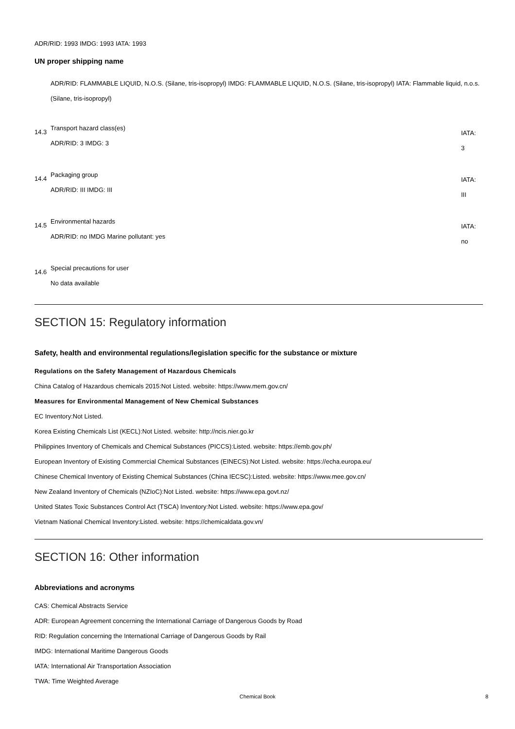ADR/RID: 1993 IMDG: 1993 IATA: 1993
UN proper shipping name
ADR/RID: FLAMMABLE LIQUID, N.O.S. (Silane, tris-isopropyl) IMDG: FLAMMABLE LIQUID, N.O.S. (Silane, tris-isopropyl) IATA: Flammable liquid, n.o.s. (Silane, tris-isopropyl)
14.3
Transport hazard class(es)
ADR/RID: 3 IMDG: 3
IATA:
3
14.4
Packaging group
ADR/RID: III IMDG: III
IATA:
III
14.5
Environmental hazards
ADR/RID: no IMDG Marine pollutant: yes
IATA:
no
14.6
Special precautions for user
No data available
SECTION 15: Regulatory information
Safety, health and environmental regulations/legislation specific for the substance or mixture
Regulations on the Safety Management of Hazardous Chemicals
China Catalog of Hazardous chemicals 2015:Not Listed. website: https://www.mem.gov.cn/
Measures for Environmental Management of New Chemical Substances
EC Inventory:Not Listed.
Korea Existing Chemicals List (KECL):Not Listed. website: http://ncis.nier.go.kr
Philippines Inventory of Chemicals and Chemical Substances (PICCS):Listed. website: https://emb.gov.ph/
European Inventory of Existing Commercial Chemical Substances (EINECS):Not Listed. website: https://echa.europa.eu/
Chinese Chemical Inventory of Existing Chemical Substances (China IECSC):Listed. website: https://www.mee.gov.cn/
New Zealand Inventory of Chemicals (NZIoC):Not Listed. website: https://www.epa.govt.nz/
United States Toxic Substances Control Act (TSCA) Inventory:Not Listed. website: https://www.epa.gov/
Vietnam National Chemical Inventory:Listed. website: https://chemicaldata.gov.vn/
SECTION 16: Other information
Abbreviations and acronyms
CAS: Chemical Abstracts Service
ADR: European Agreement concerning the International Carriage of Dangerous Goods by Road
RID: Regulation concerning the International Carriage of Dangerous Goods by Rail
IMDG: International Maritime Dangerous Goods
IATA: International Air Transportation Association
TWA: Time Weighted Average
Chemical Book 8